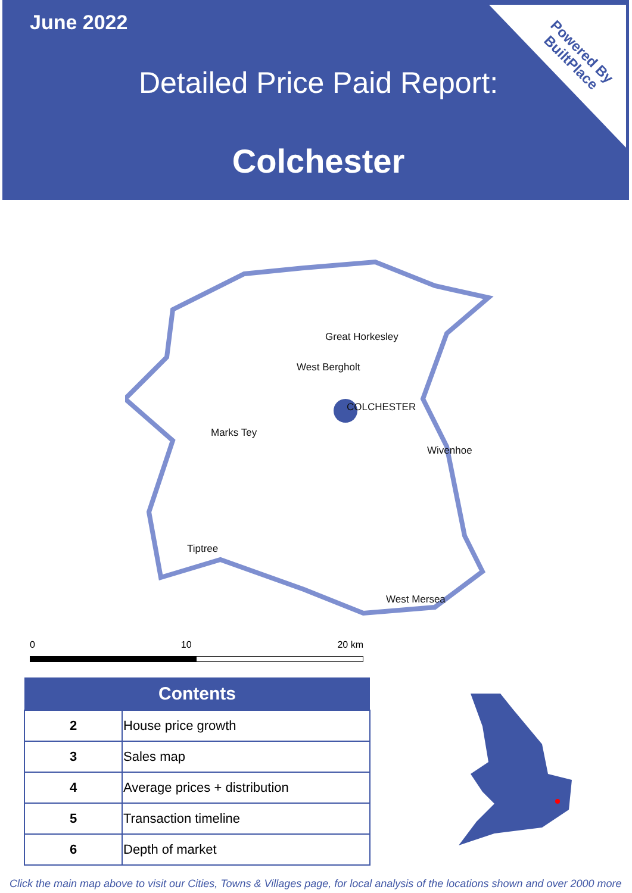June 2022
Detailed Price Paid Report:
Colchester
Powered By
BuiltPlace
Great Horkesley
West Bergholt
COLCHESTER
Marks Tey
Wivenhoe
Tiptree
West Mersea
0 10 20 km
| Contents | |
| --- | --- |
| 2 | House price growth |
| 3 | Sales map |
| 4 | Average prices + distribution |
| 5 | Transaction timeline |
| 6 | Depth of market |
Click the main map above to visit our Cities, Towns & Villages page, for local analysis of the locations shown and over 2000 more